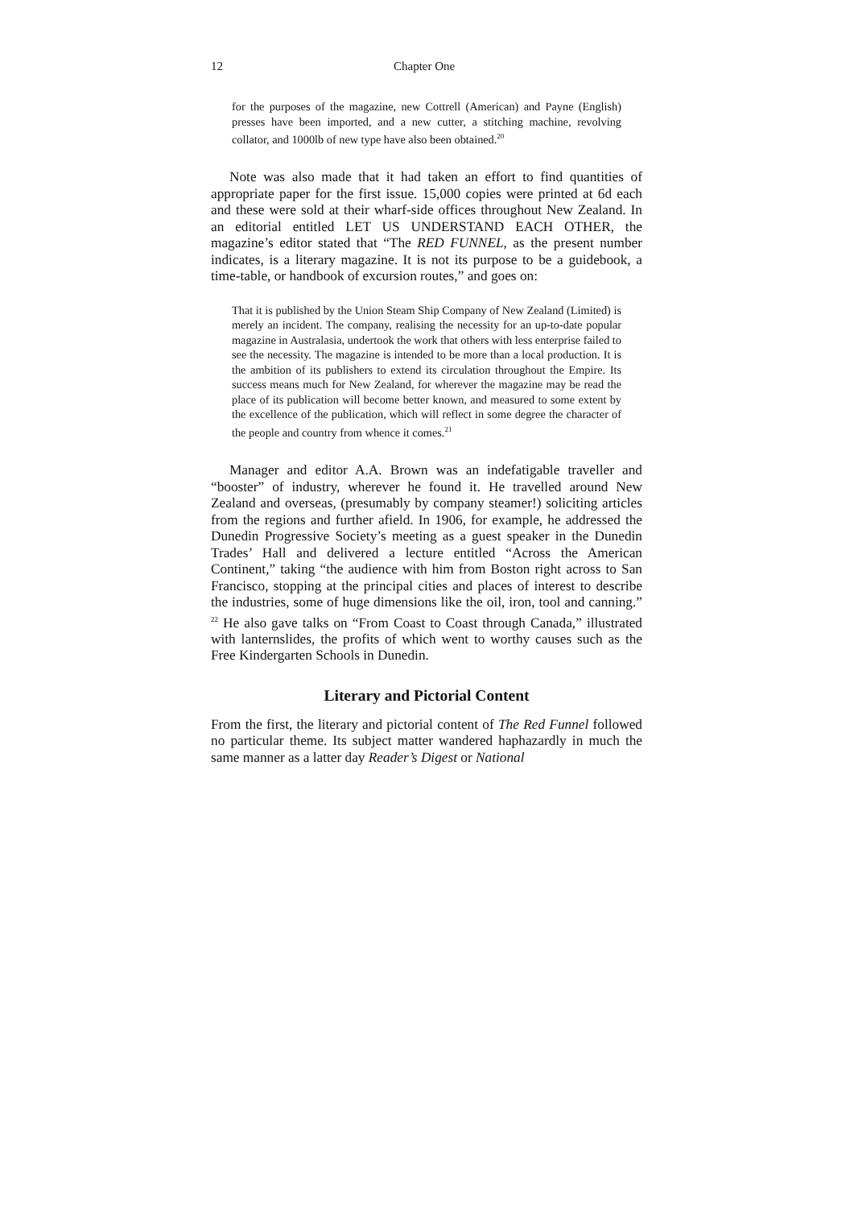12 Chapter One
for the purposes of the magazine, new Cottrell (American) and Payne (English) presses have been imported, and a new cutter, a stitching machine, revolving collator, and 1000lb of new type have also been obtained.<sup>20</sup>
Note was also made that it had taken an effort to find quantities of appropriate paper for the first issue. 15,000 copies were printed at 6d each and these were sold at their wharf-side offices throughout New Zealand. In an editorial entitled LET US UNDERSTAND EACH OTHER, the magazine’s editor stated that “The RED FUNNEL, as the present number indicates, is a literary magazine. It is not its purpose to be a guidebook, a time-table, or handbook of excursion routes,” and goes on:
That it is published by the Union Steam Ship Company of New Zealand (Limited) is merely an incident. The company, realising the necessity for an up-to-date popular magazine in Australasia, undertook the work that others with less enterprise failed to see the necessity. The magazine is intended to be more than a local production. It is the ambition of its publishers to extend its circulation throughout the Empire. Its success means much for New Zealand, for wherever the magazine may be read the place of its publication will become better known, and measured to some extent by the excellence of the publication, which will reflect in some degree the character of the people and country from whence it comes.<sup>21</sup>
Manager and editor A.A. Brown was an indefatigable traveller and “booster” of industry, wherever he found it. He travelled around New Zealand and overseas, (presumably by company steamer!) soliciting articles from the regions and further afield. In 1906, for example, he addressed the Dunedin Progressive Society’s meeting as a guest speaker in the Dunedin Trades’ Hall and delivered a lecture entitled “Across the American Continent,” taking “the audience with him from Boston right across to San Francisco, stopping at the principal cities and places of interest to describe the industries, some of huge dimensions like the oil, iron, tool and canning.” <sup>22</sup> He also gave talks on “From Coast to Coast through Canada,” illustrated with lanternslides, the profits of which went to worthy causes such as the Free Kindergarten Schools in Dunedin.
Literary and Pictorial Content
From the first, the literary and pictorial content of The Red Funnel followed no particular theme. Its subject matter wandered haphazardly in much the same manner as a latter day Reader’s Digest or National